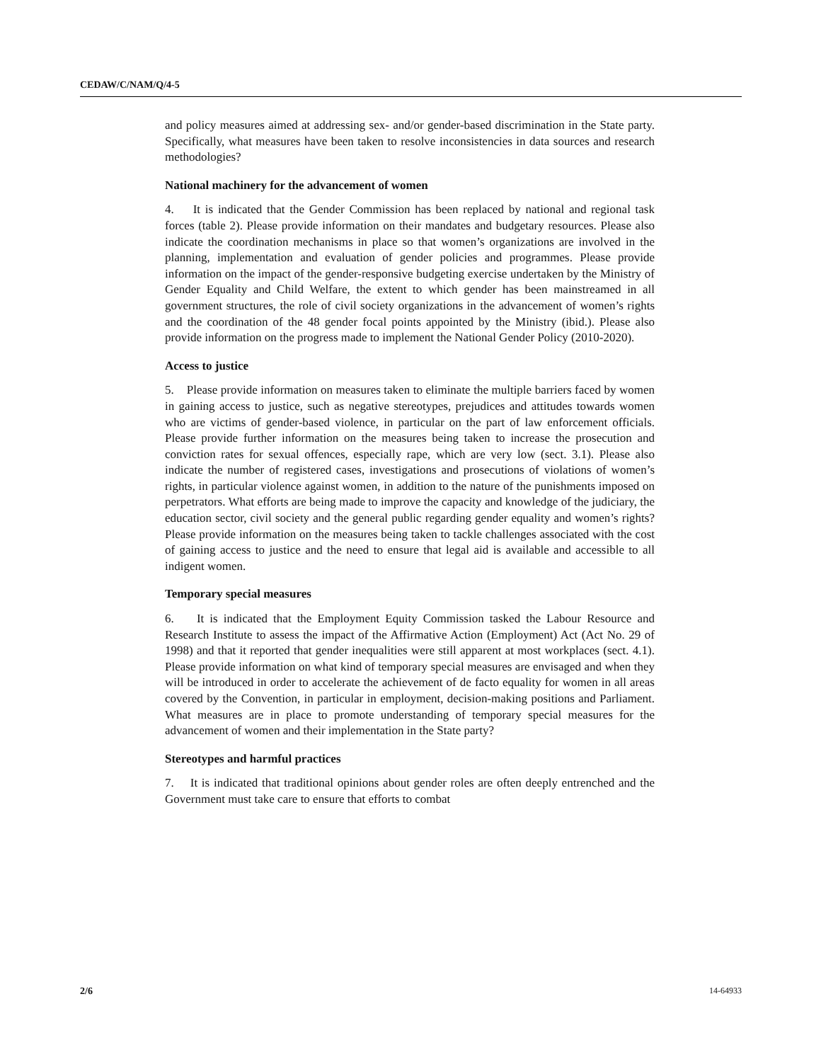CEDAW/C/NAM/Q/4-5
and policy measures aimed at addressing sex- and/or gender-based discrimination in the State party. Specifically, what measures have been taken to resolve inconsistencies in data sources and research methodologies?
National machinery for the advancement of women
4. It is indicated that the Gender Commission has been replaced by national and regional task forces (table 2). Please provide information on their mandates and budgetary resources. Please also indicate the coordination mechanisms in place so that women’s organizations are involved in the planning, implementation and evaluation of gender policies and programmes. Please provide information on the impact of the gender-responsive budgeting exercise undertaken by the Ministry of Gender Equality and Child Welfare, the extent to which gender has been mainstreamed in all government structures, the role of civil society organizations in the advancement of women’s rights and the coordination of the 48 gender focal points appointed by the Ministry (ibid.). Please also provide information on the progress made to implement the National Gender Policy (2010-2020).
Access to justice
5. Please provide information on measures taken to eliminate the multiple barriers faced by women in gaining access to justice, such as negative stereotypes, prejudices and attitudes towards women who are victims of gender-based violence, in particular on the part of law enforcement officials. Please provide further information on the measures being taken to increase the prosecution and conviction rates for sexual offences, especially rape, which are very low (sect. 3.1). Please also indicate the number of registered cases, investigations and prosecutions of violations of women’s rights, in particular violence against women, in addition to the nature of the punishments imposed on perpetrators. What efforts are being made to improve the capacity and knowledge of the judiciary, the education sector, civil society and the general public regarding gender equality and women’s rights? Please provide information on the measures being taken to tackle challenges associated with the cost of gaining access to justice and the need to ensure that legal aid is available and accessible to all indigent women.
Temporary special measures
6. It is indicated that the Employment Equity Commission tasked the Labour Resource and Research Institute to assess the impact of the Affirmative Action (Employment) Act (Act No. 29 of 1998) and that it reported that gender inequalities were still apparent at most workplaces (sect. 4.1). Please provide information on what kind of temporary special measures are envisaged and when they will be introduced in order to accelerate the achievement of de facto equality for women in all areas covered by the Convention, in particular in employment, decision-making positions and Parliament. What measures are in place to promote understanding of temporary special measures for the advancement of women and their implementation in the State party?
Stereotypes and harmful practices
7. It is indicated that traditional opinions about gender roles are often deeply entrenched and the Government must take care to ensure that efforts to combat
2/6 14-64933